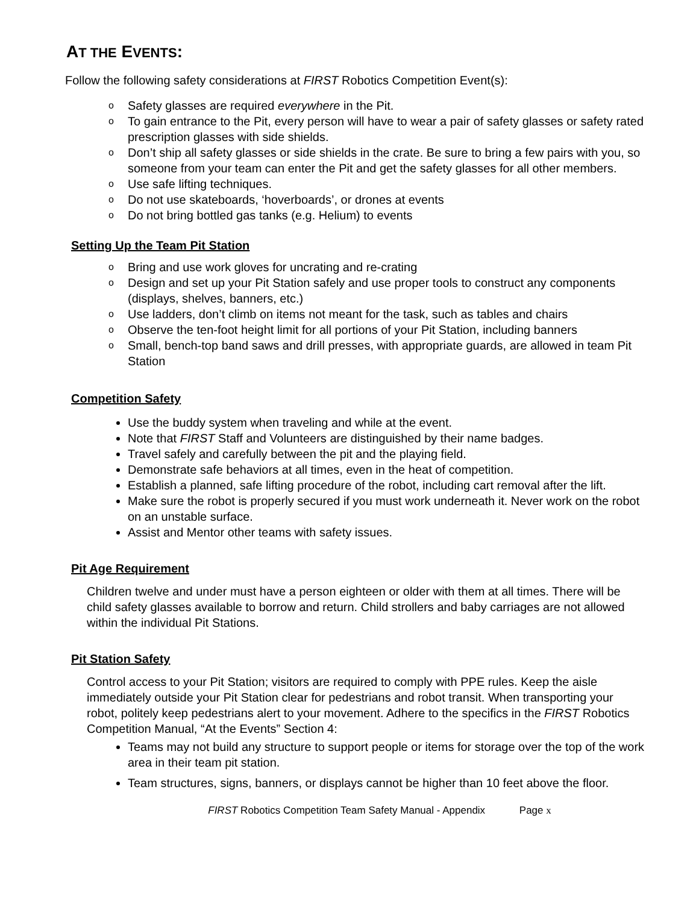AT THE EVENTS:
Follow the following safety considerations at FIRST Robotics Competition Event(s):
o Safety glasses are required everywhere in the Pit.
o To gain entrance to the Pit, every person will have to wear a pair of safety glasses or safety rated prescription glasses with side shields.
o Don’t ship all safety glasses or side shields in the crate. Be sure to bring a few pairs with you, so someone from your team can enter the Pit and get the safety glasses for all other members.
o Use safe lifting techniques.
o Do not use skateboards, ‘hoverboards’, or drones at events
o Do not bring bottled gas tanks (e.g. Helium) to events
Setting Up the Team Pit Station
o Bring and use work gloves for uncrating and re-crating
o Design and set up your Pit Station safely and use proper tools to construct any components (displays, shelves, banners, etc.)
o Use ladders, don’t climb on items not meant for the task, such as tables and chairs
o Observe the ten-foot height limit for all portions of your Pit Station, including banners
o Small, bench-top band saws and drill presses, with appropriate guards, are allowed in team Pit Station
Competition Safety
Use the buddy system when traveling and while at the event.
Note that FIRST Staff and Volunteers are distinguished by their name badges.
Travel safely and carefully between the pit and the playing field.
Demonstrate safe behaviors at all times, even in the heat of competition.
Establish a planned, safe lifting procedure of the robot, including cart removal after the lift.
Make sure the robot is properly secured if you must work underneath it. Never work on the robot on an unstable surface.
Assist and Mentor other teams with safety issues.
Pit Age Requirement
Children twelve and under must have a person eighteen or older with them at all times. There will be child safety glasses available to borrow and return. Child strollers and baby carriages are not allowed within the individual Pit Stations.
Pit Station Safety
Control access to your Pit Station; visitors are required to comply with PPE rules. Keep the aisle immediately outside your Pit Station clear for pedestrians and robot transit. When transporting your robot, politely keep pedestrians alert to your movement. Adhere to the specifics in the FIRST Robotics Competition Manual, “At the Events” Section 4:
Teams may not build any structure to support people or items for storage over the top of the work area in their team pit station.
Team structures, signs, banners, or displays cannot be higher than 10 feet above the floor.
FIRST Robotics Competition Team Safety Manual - Appendix Page x